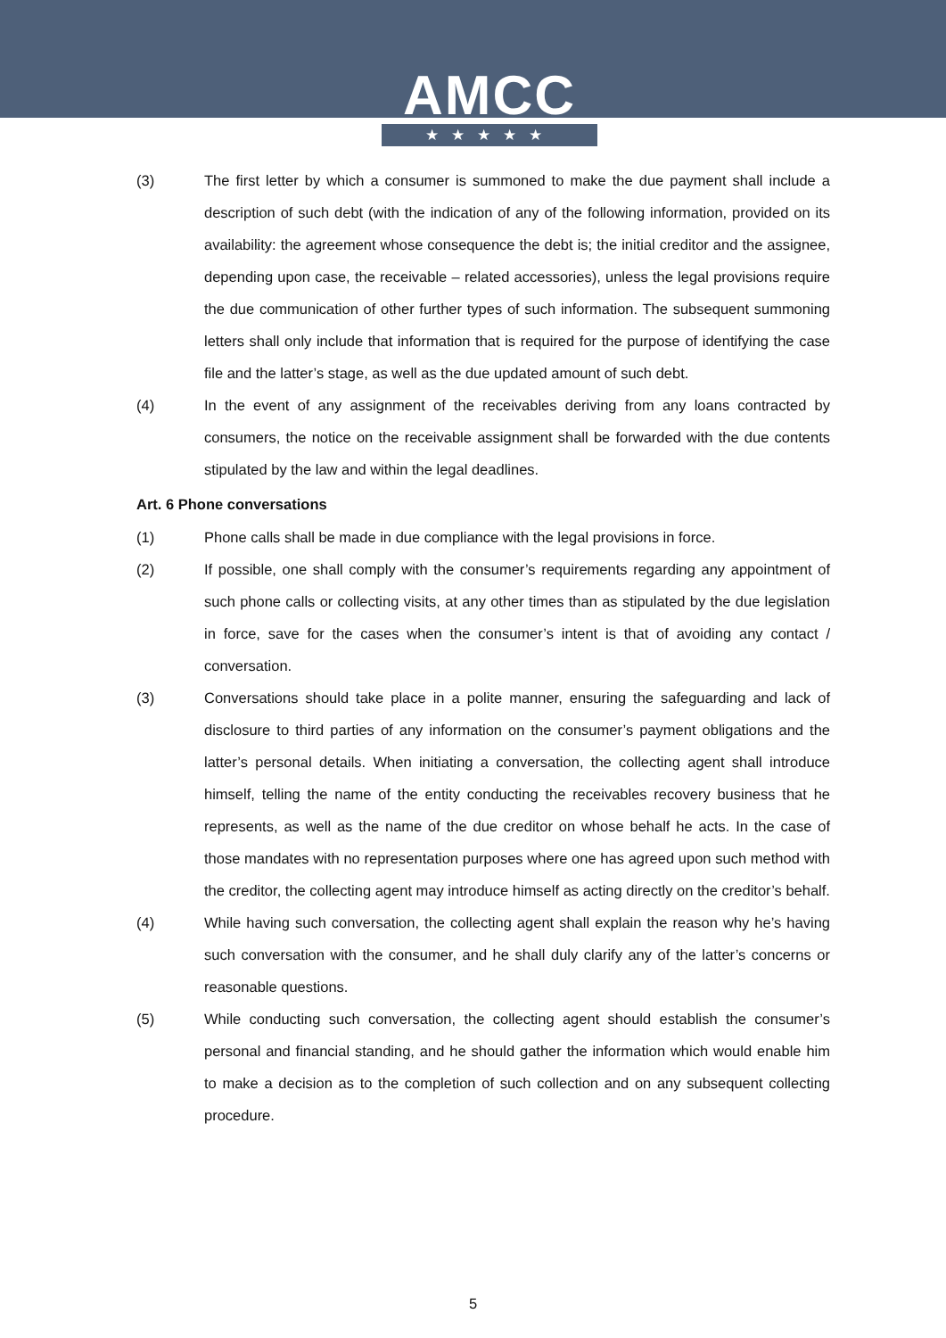AMCC
★★★★★
(3) The first letter by which a consumer is summoned to make the due payment shall include a description of such debt (with the indication of any of the following information, provided on its availability: the agreement whose consequence the debt is; the initial creditor and the assignee, depending upon case, the receivable – related accessories), unless the legal provisions require the due communication of other further types of such information. The subsequent summoning letters shall only include that information that is required for the purpose of identifying the case file and the latter’s stage, as well as the due updated amount of such debt.
(4) In the event of any assignment of the receivables deriving from any loans contracted by consumers, the notice on the receivable assignment shall be forwarded with the due contents stipulated by the law and within the legal deadlines.
Art. 6 Phone conversations
(1) Phone calls shall be made in due compliance with the legal provisions in force.
(2) If possible, one shall comply with the consumer’s requirements regarding any appointment of such phone calls or collecting visits, at any other times than as stipulated by the due legislation in force, save for the cases when the consumer’s intent is that of avoiding any contact / conversation.
(3) Conversations should take place in a polite manner, ensuring the safeguarding and lack of disclosure to third parties of any information on the consumer’s payment obligations and the latter’s personal details. When initiating a conversation, the collecting agent shall introduce himself, telling the name of the entity conducting the receivables recovery business that he represents, as well as the name of the due creditor on whose behalf he acts. In the case of those mandates with no representation purposes where one has agreed upon such method with the creditor, the collecting agent may introduce himself as acting directly on the creditor’s behalf.
(4) While having such conversation, the collecting agent shall explain the reason why he’s having such conversation with the consumer, and he shall duly clarify any of the latter’s concerns or reasonable questions.
(5) While conducting such conversation, the collecting agent should establish the consumer’s personal and financial standing, and he should gather the information which would enable him to make a decision as to the completion of such collection and on any subsequent collecting procedure.
5